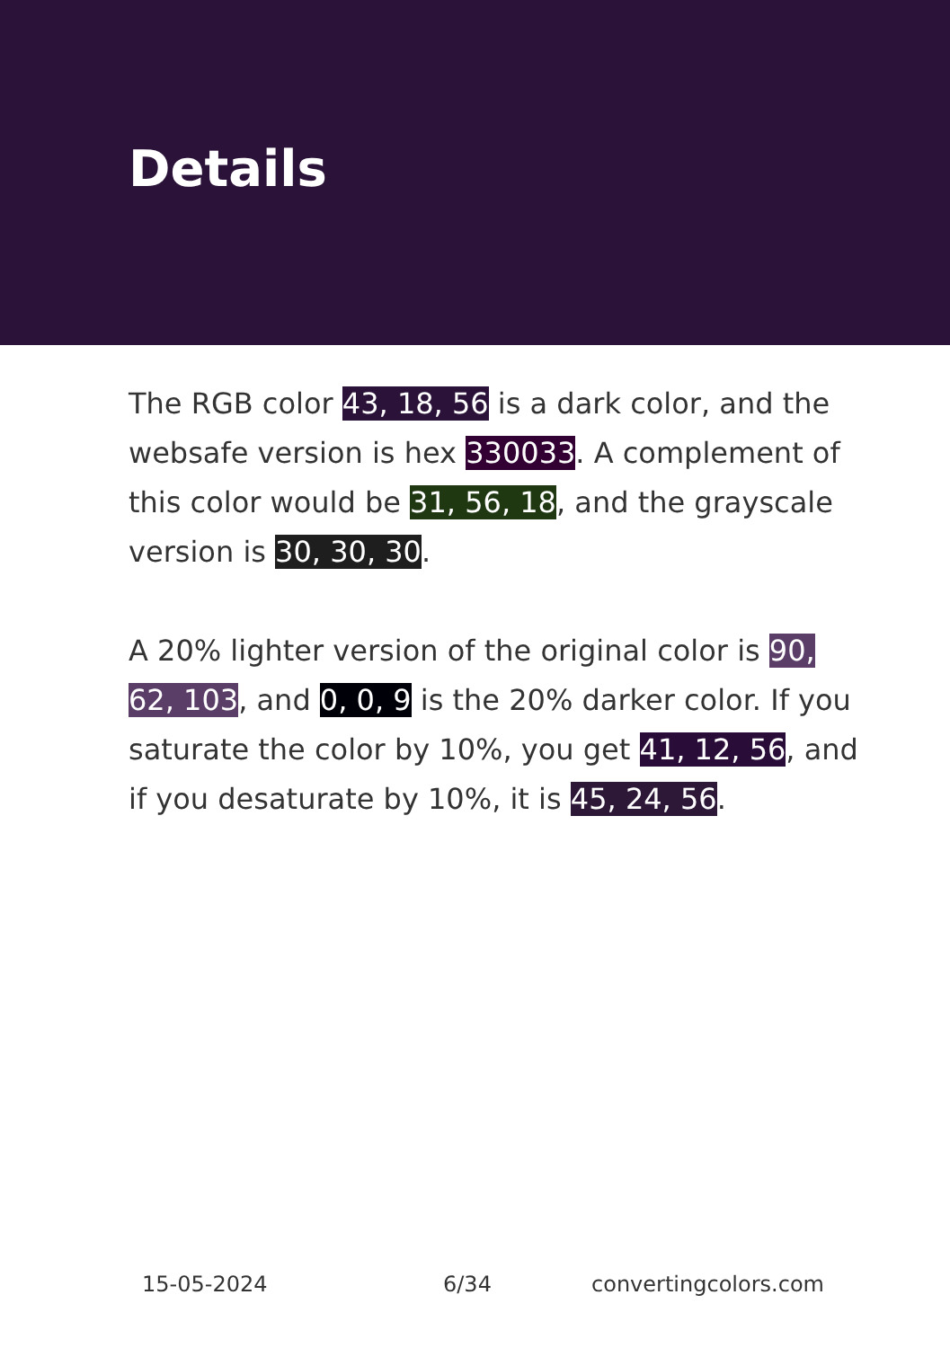Details
The RGB color 43, 18, 56 is a dark color, and the websafe version is hex 330033. A complement of this color would be 31, 56, 18, and the grayscale version is 30, 30, 30.
A 20% lighter version of the original color is 90, 62, 103, and 0, 0, 9 is the 20% darker color. If you saturate the color by 10%, you get 41, 12, 56, and if you desaturate by 10%, it is 45, 24, 56.
15-05-2024 6/34 convertingcolors.com